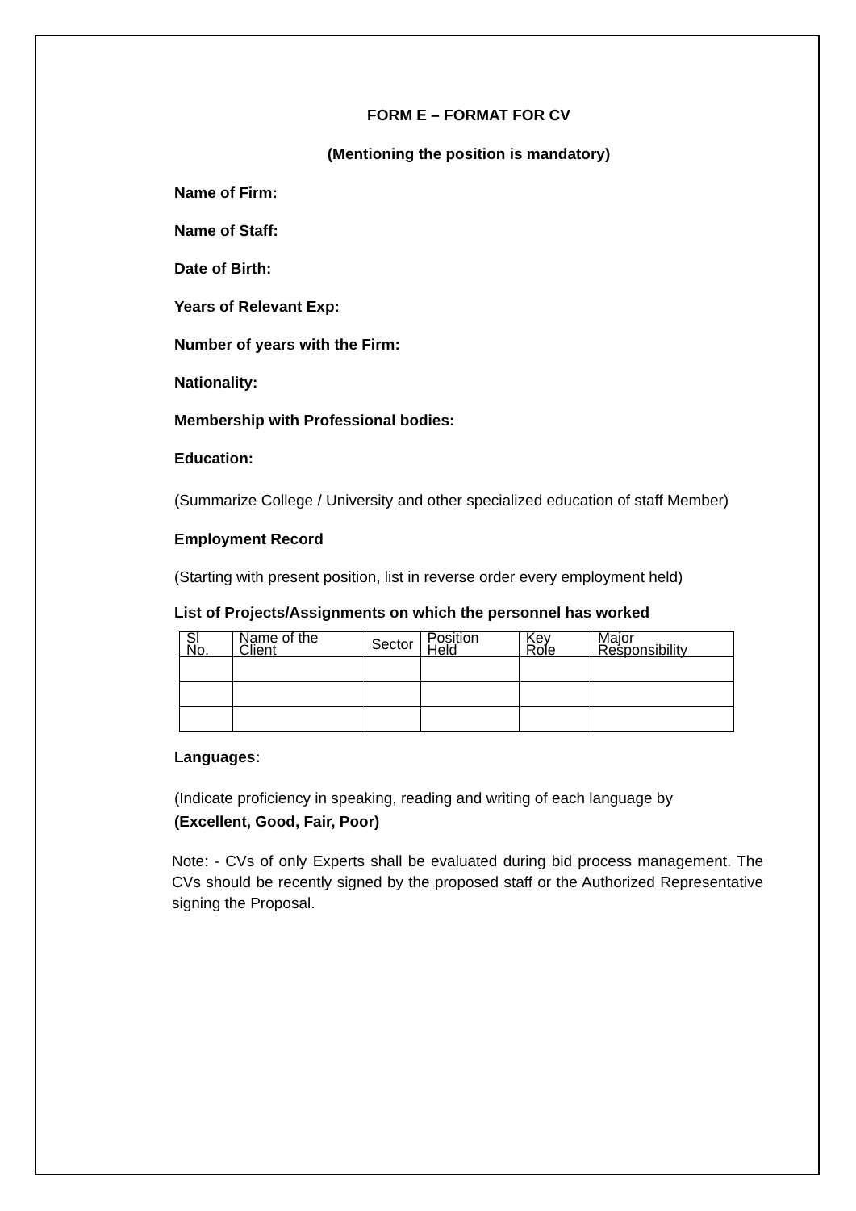FORM E – FORMAT FOR CV
(Mentioning the position is mandatory)
Name of Firm:
Name of Staff:
Date of Birth:
Years of Relevant Exp:
Number of years with the Firm:
Nationality:
Membership with Professional bodies:
Education:
(Summarize College / University and other specialized education of staff Member)
Employment Record
(Starting with present position, list in reverse order every employment held)
List of Projects/Assignments on which the personnel has worked
| Sl No. | Name of the Client | Sector | Position Held | Key Role | Major Responsibility |
| --- | --- | --- | --- | --- | --- |
Languages:
(Indicate proficiency in speaking, reading and writing of each language by
(Excellent, Good, Fair, Poor)
Note: - CVs of only Experts shall be evaluated during bid process management. The CVs should be recently signed by the proposed staff or the Authorized Representative signing the Proposal.